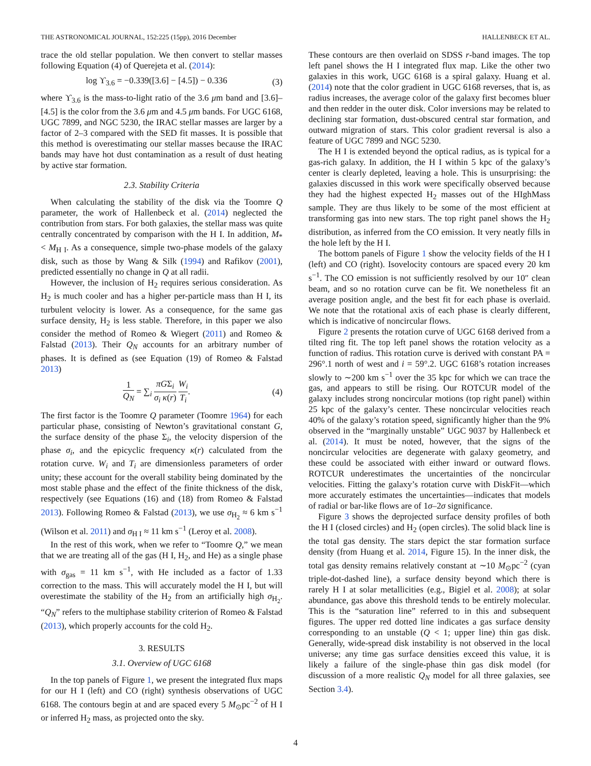THE ASTRONOMICAL JOURNAL, 152:225 (15pp), 2016 December HALLENBECK ET AL.
trace the old stellar population. We then convert to stellar masses following Equation (4) of Querejeta et al. (2014):
log ϒ<sub>3.6</sub> = −0.339([3.6] − [4.5]) − 0.336 (3)
where ϒ<sub>3.6</sub> is the mass-to-light ratio of the 3.6 μm band and [3.6]–[4.5] is the color from the 3.6 μm and 4.5 μm bands. For UGC 6168, UGC 7899, and NGC 5230, the IRAC stellar masses are larger by a factor of 2–3 compared with the SED fit masses. It is possible that this method is overestimating our stellar masses because the IRAC bands may have hot dust contamination as a result of dust heating by active star formation.
2.3. Stability Criteria
When calculating the stability of the disk via the Toomre Q parameter, the work of Hallenbeck et al. (2014) neglected the contribution from stars. For both galaxies, the stellar mass was quite centrally concentrated by comparison with the H I. In addition, M<sub>*</sub> < M<sub>H I</sub>. As a consequence, simple two-phase models of the galaxy disk, such as those by Wang & Silk (1994) and Rafikov (2001), predicted essentially no change in Q at all radii.
However, the inclusion of H<sub>2</sub> requires serious consideration. As H<sub>2</sub> is much cooler and has a higher per-particle mass than H I, its turbulent velocity is lower. As a consequence, for the same gas surface density, H<sub>2</sub> is less stable. Therefore, in this paper we also consider the method of Romeo & Wiegert (2011) and Romeo & Falstad (2013). Their Q<sub>N</sub> accounts for an arbitrary number of phases. It is defined as (see Equation (19) of Romeo & Falstad 2013)
1 Q<sub>N</sub> = ∑<sub>i</sub> πGΣ<sub>i</sub> σ<sub>i</sub> κ(r) W<sub>i</sub> T<sub>i</sub>. (4)
The first factor is the Toomre Q parameter (Toomre 1964) for each particular phase, consisting of Newton’s gravitational constant G, the surface density of the phase Σ<sub>i</sub>, the velocity dispersion of the phase σ<sub>i</sub>, and the epicyclic frequency κ(r) calculated from the rotation curve. W<sub>i</sub> and T<sub>i</sub> are dimensionless parameters of order unity; these account for the overall stability being dominated by the most stable phase and the effect of the finite thickness of the disk, respectively (see Equations (16) and (18) from Romeo & Falstad 2013). Following Romeo & Falstad (2013), we use σ<sub>H<sub>2</sub></sub> ≈ 6 km s<sup>−1</sup> (Wilson et al. 2011) and σ<sub>H I</sub> ≈ 11 km s<sup>−1</sup> (Leroy et al. 2008).
In the rest of this work, when we refer to “Toomre Q,” we mean that we are treating all of the gas (H I, H<sub>2</sub>, and He) as a single phase with σ<sub>gas</sub> = 11 km s<sup>−1</sup>, with He included as a factor of 1.33 correction to the mass. This will accurately model the H I, but will overestimate the stability of the H<sub>2</sub> from an artificially high σ<sub>H<sub>2</sub></sub>. “Q<sub>N</sub>” refers to the multiphase stability criterion of Romeo & Falstad (2013), which properly accounts for the cold H<sub>2</sub>.
3. RESULTS
3.1. Overview of UGC 6168
In the top panels of Figure 1, we present the integrated flux maps for our H I (left) and CO (right) synthesis observations of UGC 6168. The contours begin at and are spaced every 5 M<sub>⊙</sub>pc<sup>−2</sup> of H I or inferred H<sub>2</sub> mass, as projected onto the sky.
These contours are then overlaid on SDSS r-band images. The top left panel shows the H I integrated flux map. Like the other two galaxies in this work, UGC 6168 is a spiral galaxy. Huang et al. (2014) note that the color gradient in UGC 6168 reverses, that is, as radius increases, the average color of the galaxy first becomes bluer and then redder in the outer disk. Color inversions may be related to declining star formation, dust-obscured central star formation, and outward migration of stars. This color gradient reversal is also a feature of UGC 7899 and NGC 5230.
The H I is extended beyond the optical radius, as is typical for a gas-rich galaxy. In addition, the H I within 5 kpc of the galaxy’s center is clearly depleted, leaving a hole. This is unsurprising: the galaxies discussed in this work were specifically observed because they had the highest expected H<sub>2</sub> masses out of the HIghMass sample. They are thus likely to be some of the most efficient at transforming gas into new stars. The top right panel shows the H<sub>2</sub> distribution, as inferred from the CO emission. It very neatly fills in the hole left by the H I.
The bottom panels of Figure 1 show the velocity fields of the H I (left) and CO (right). Isovelocity contours are spaced every 20 km s<sup>−1</sup>. The CO emission is not sufficiently resolved by our 10″ clean beam, and so no rotation curve can be fit. We nonetheless fit an average position angle, and the best fit for each phase is overlaid. We note that the rotational axis of each phase is clearly different, which is indicative of noncircular flows.
Figure 2 presents the rotation curve of UGC 6168 derived from a tilted ring fit. The top left panel shows the rotation velocity as a function of radius. This rotation curve is derived with constant PA = 296°.1 north of west and i = 59°.2. UGC 6168’s rotation increases slowly to ∼200 km s<sup>−1</sup> over the 35 kpc for which we can trace the gas, and appears to still be rising. Our ROTCUR model of the galaxy includes strong noncircular motions (top right panel) within 25 kpc of the galaxy’s center. These noncircular velocities reach 40% of the galaxy’s rotation speed, significantly higher than the 9% observed in the “marginally unstable” UGC 9037 by Hallenbeck et al. (2014). It must be noted, however, that the signs of the noncircular velocities are degenerate with galaxy geometry, and these could be associated with either inward or outward flows. ROTCUR underestimates the uncertainties of the noncircular velocities. Fitting the galaxy’s rotation curve with DiskFit—which more accurately estimates the uncertainties—indicates that models of radial or bar-like flows are of 1σ–2σ significance.
Figure 3 shows the deprojected surface density profiles of both the H I (closed circles) and H<sub>2</sub> (open circles). The solid black line is the total gas density. The stars depict the star formation surface density (from Huang et al. 2014, Figure 15). In the inner disk, the total gas density remains relatively constant at ∼10 M<sub>⊙</sub>pc<sup>−2</sup> (cyan triple-dot-dashed line), a surface density beyond which there is rarely H I at solar metallicities (e.g., Bigiel et al. 2008); at solar abundance, gas above this threshold tends to be entirely molecular. This is the “saturation line” referred to in this and subsequent figures. The upper red dotted line indicates a gas surface density corresponding to an unstable (Q < 1; upper line) thin gas disk. Generally, wide-spread disk instability is not observed in the local universe; any time gas surface densities exceed this value, it is likely a failure of the single-phase thin gas disk model (for discussion of a more realistic Q<sub>N</sub> model for all three galaxies, see Section 3.4).
4